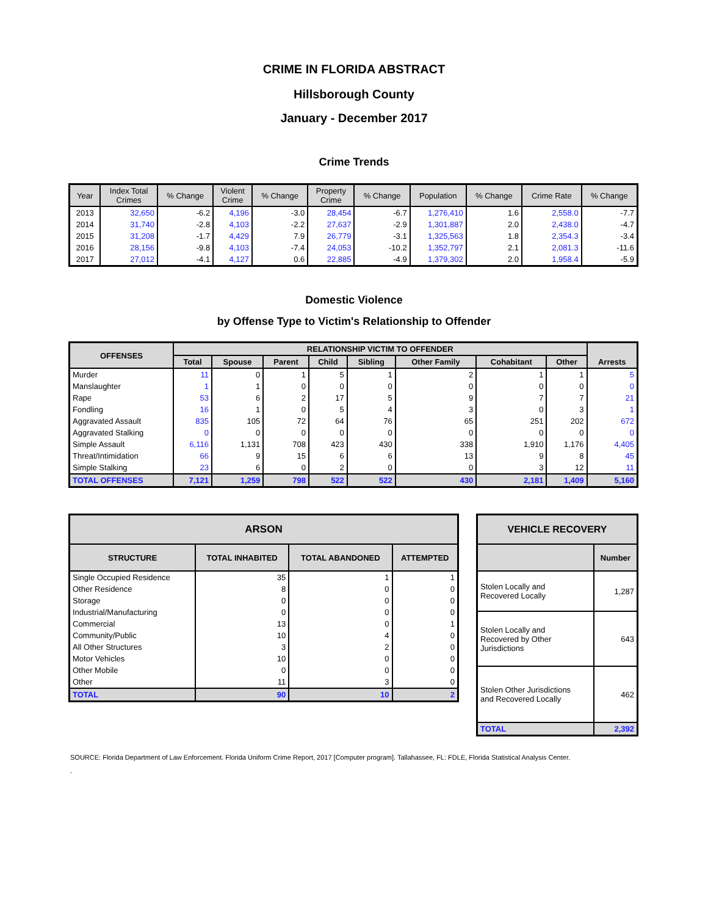CRIME IN FLORIDA ABSTRACT
Hillsborough County
January - December 2017
Crime Trends
| Year | Index Total Crimes | % Change | Violent Crime | % Change | Property Crime | % Change | Population | % Change | Crime Rate | % Change |
| --- | --- | --- | --- | --- | --- | --- | --- | --- | --- | --- |
| 2013 | 32,650 | -6.2 | 4,196 | -3.0 | 28,454 | -6.7 | 1,276,410 | 1.6 | 2,558.0 | -7.7 |
| 2014 | 31,740 | -2.8 | 4,103 | -2.2 | 27,637 | -2.9 | 1,301,887 | 2.0 | 2,438.0 | -4.7 |
| 2015 | 31,208 | -1.7 | 4,429 | 7.9 | 26,779 | -3.1 | 1,325,563 | 1.8 | 2,354.3 | -3.4 |
| 2016 | 28,156 | -9.8 | 4,103 | -7.4 | 24,053 | -10.2 | 1,352,797 | 2.1 | 2,081.3 | -11.6 |
| 2017 | 27,012 | -4.1 | 4,127 | 0.6 | 22,885 | -4.9 | 1,379,302 | 2.0 | 1,958.4 | -5.9 |
Domestic Violence
by Offense Type to Victim's Relationship to Offender
| OFFENSES | RELATIONSHIP VICTIM TO OFFENDER | | | | | | | | Arrests |
| --- | --- | --- | --- | --- | --- | --- | --- | --- | --- |
| | Total | Spouse | Parent | Child | Sibling | Other Family | Cohabitant | Other | |
| Murder | 11 | 0 | 1 | 5 | 1 | 2 | 1 | 1 | 5 |
| Manslaughter | 1 | 1 | 0 | 0 | 0 | 0 | 0 | 0 | 0 |
| Rape | 53 | 6 | 2 | 17 | 5 | 9 | 7 | 7 | 21 |
| Fondling | 16 | 1 | 0 | 5 | 4 | 3 | 0 | 3 | 1 |
| Aggravated Assault | 835 | 105 | 72 | 64 | 76 | 65 | 251 | 202 | 672 |
| Aggravated Stalking | 0 | 0 | 0 | 0 | 0 | 0 | 0 | 0 | 0 |
| Simple Assault | 6,116 | 1,131 | 708 | 423 | 430 | 338 | 1,910 | 1,176 | 4,405 |
| Threat/Intimidation | 66 | 9 | 15 | 6 | 6 | 13 | 9 | 8 | 45 |
| Simple Stalking | 23 | 6 | 0 | 2 | 0 | 0 | 3 | 12 | 11 |
| TOTAL OFFENSES | 7,121 | 1,259 | 798 | 522 | 522 | 430 | 2,181 | 1,409 | 5,160 |
| ARSON | | | |
| --- | --- | --- | --- |
| STRUCTURE | TOTAL INHABITED | TOTAL ABANDONED | ATTEMPTED |
| Single Occupied Residence | 35 | 1 | 1 |
| Other Residence | 8 | 0 | 0 |
| Storage | 0 | 0 | 0 |
| Industrial/Manufacturing | 0 | 0 | 0 |
| Commercial | 13 | 0 | 1 |
| Community/Public | 10 | 4 | 0 |
| All Other Structures | 3 | 2 | 0 |
| Motor Vehicles | 10 | 0 | 0 |
| Other Mobile | 0 | 0 | 0 |
| Other | 11 | 3 | 0 |
| TOTAL | 90 | 10 | 2 |
| VEHICLE RECOVERY | |
| --- | --- |
| | Number |
| Stolen Locally and Recovered Locally | 1,287 |
| Stolen Locally and Recovered by Other Jurisdictions | 643 |
| Stolen Other Jurisdictions and Recovered Locally | 462 |
| TOTAL | 2,392 |
SOURCE: Florida Department of Law Enforcement. Florida Uniform Crime Report, 2017 [Computer program]. Tallahassee, FL: FDLE, Florida Statistical Analysis Center.
.